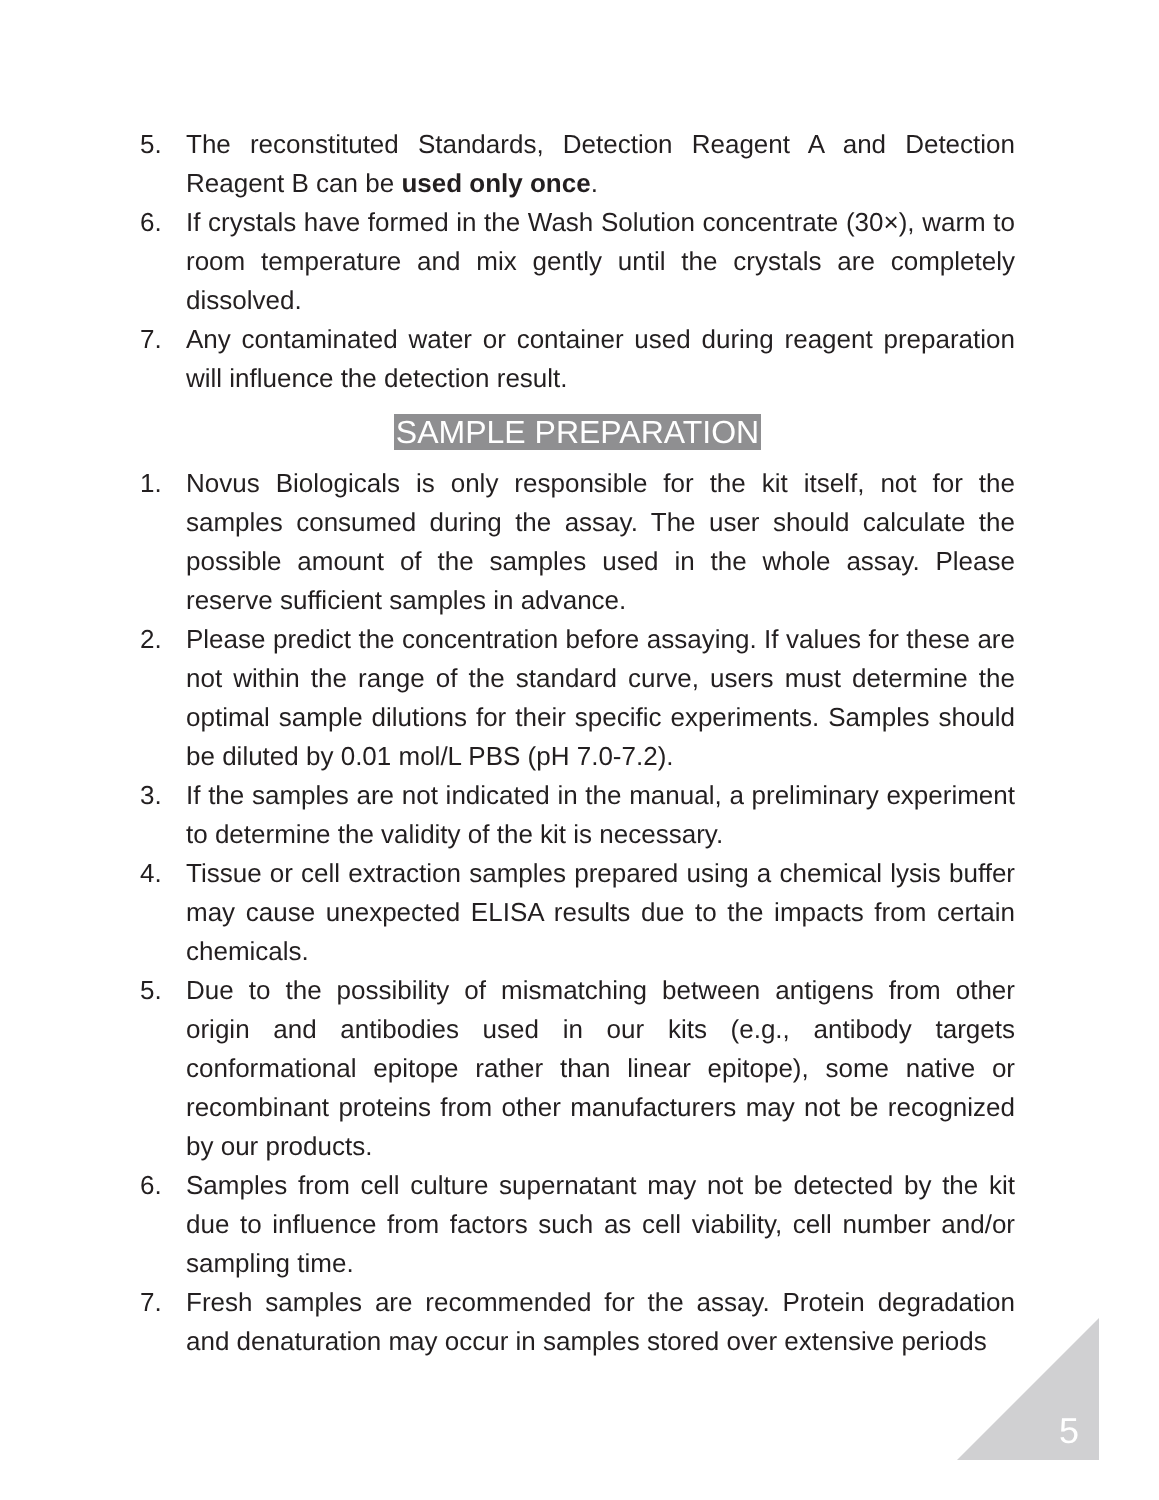5. The reconstituted Standards, Detection Reagent A and Detection Reagent B can be used only once.
6. If crystals have formed in the Wash Solution concentrate (30×), warm to room temperature and mix gently until the crystals are completely dissolved.
7. Any contaminated water or container used during reagent preparation will influence the detection result.
SAMPLE PREPARATION
1. Novus Biologicals is only responsible for the kit itself, not for the samples consumed during the assay. The user should calculate the possible amount of the samples used in the whole assay. Please reserve sufficient samples in advance.
2. Please predict the concentration before assaying. If values for these are not within the range of the standard curve, users must determine the optimal sample dilutions for their specific experiments. Samples should be diluted by 0.01 mol/L PBS (pH 7.0-7.2).
3. If the samples are not indicated in the manual, a preliminary experiment to determine the validity of the kit is necessary.
4. Tissue or cell extraction samples prepared using a chemical lysis buffer may cause unexpected ELISA results due to the impacts from certain chemicals.
5. Due to the possibility of mismatching between antigens from other origin and antibodies used in our kits (e.g., antibody targets conformational epitope rather than linear epitope), some native or recombinant proteins from other manufacturers may not be recognized by our products.
6. Samples from cell culture supernatant may not be detected by the kit due to influence from factors such as cell viability, cell number and/or sampling time.
7. Fresh samples are recommended for the assay. Protein degradation and denaturation may occur in samples stored over extensive periods
5